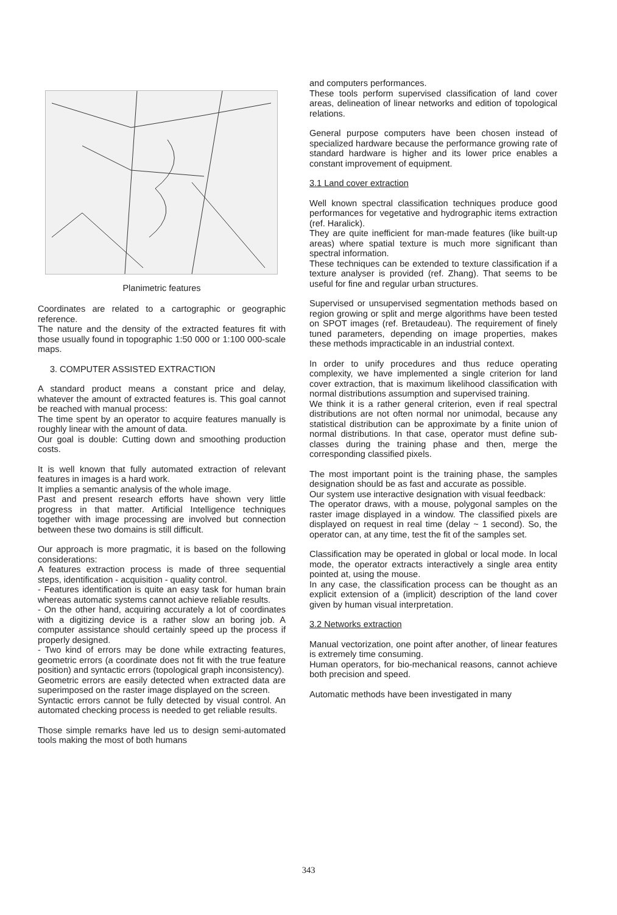Planimetric features
Coordinates are related to a cartographic or geographic reference.
The nature and the density of the extracted features fit with those usually found in topographic 1:50 000 or 1:100 000-scale maps.
3. COMPUTER ASSISTED EXTRACTION
A standard product means a constant price and delay, whatever the amount of extracted features is. This goal cannot be reached with manual process:
The time spent by an operator to acquire features manually is roughly linear with the amount of data.
Our goal is double: Cutting down and smoothing production costs.
It is well known that fully automated extraction of relevant features in images is a hard work.
It implies a semantic analysis of the whole image.
Past and present research efforts have shown very little progress in that matter. Artificial Intelligence techniques together with image processing are involved but connection between these two domains is still difficult.
Our approach is more pragmatic, it is based on the following considerations:
A features extraction process is made of three sequential steps, identification - acquisition - quality control.
- Features identification is quite an easy task for human brain whereas automatic systems cannot achieve reliable results.
- On the other hand, acquiring accurately a lot of coordinates with a digitizing device is a rather slow an boring job. A computer assistance should certainly speed up the process if properly designed.
- Two kind of errors may be done while extracting features, geometric errors (a coordinate does not fit with the true feature position) and syntactic errors (topological graph inconsistency).
Geometric errors are easily detected when extracted data are superimposed on the raster image displayed on the screen.
Syntactic errors cannot be fully detected by visual control. An automated checking process is needed to get reliable results.
Those simple remarks have led us to design semi-automated tools making the most of both humans
and computers performances.
These tools perform supervised classification of land cover areas, delineation of linear networks and edition of topological relations.
General purpose computers have been chosen instead of specialized hardware because the performance growing rate of standard hardware is higher and its lower price enables a constant improvement of equipment.
3.1 Land cover extraction
Well known spectral classification techniques produce good performances for vegetative and hydrographic items extraction (ref. Haralick).
They are quite inefficient for man-made features (like built-up areas) where spatial texture is much more significant than spectral information.
These techniques can be extended to texture classification if a texture analyser is provided (ref. Zhang). That seems to be useful for fine and regular urban structures.
Supervised or unsupervised segmentation methods based on region growing or split and merge algorithms have been tested on SPOT images (ref. Bretaudeau). The requirement of finely tuned parameters, depending on image properties, makes these methods impracticable in an industrial context.
In order to unify procedures and thus reduce operating complexity, we have implemented a single criterion for land cover extraction, that is maximum likelihood classification with normal distributions assumption and supervised training.
We think it is a rather general criterion, even if real spectral distributions are not often normal nor unimodal, because any statistical distribution can be approximate by a finite union of normal distributions. In that case, operator must define sub-classes during the training phase and then, merge the corresponding classified pixels.
The most important point is the training phase, the samples designation should be as fast and accurate as possible.
Our system use interactive designation with visual feedback:
The operator draws, with a mouse, polygonal samples on the raster image displayed in a window. The classified pixels are displayed on request in real time (delay ~ 1 second). So, the operator can, at any time, test the fit of the samples set.
Classification may be operated in global or local mode. In local mode, the operator extracts interactively a single area entity pointed at, using the mouse.
In any case, the classification process can be thought as an explicit extension of a (implicit) description of the land cover given by human visual interpretation.
3.2 Networks extraction
Manual vectorization, one point after another, of linear features is extremely time consuming.
Human operators, for bio-mechanical reasons, cannot achieve both precision and speed.
Automatic methods have been investigated in many
343